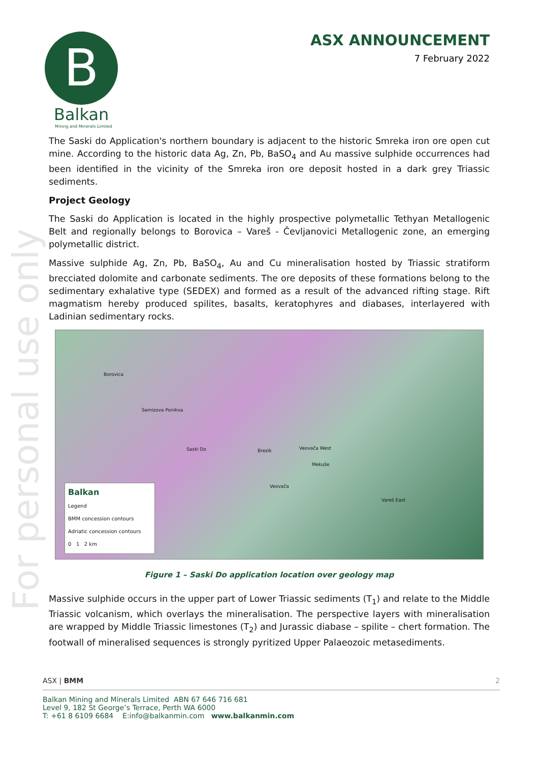For personal use only
B
Balkan
Mining and Minerals Limited
ASX ANNOUNCEMENT
7 February 2022
The Saski do Application's northern boundary is adjacent to the historic Smreka iron ore open cut mine. According to the historic data Ag, Zn, Pb, BaSO<sub>4</sub> and Au massive sulphide occurrences had been identified in the vicinity of the Smreka iron ore deposit hosted in a dark grey Triassic sediments.
Project Geology
The Saski do Application is located in the highly prospective polymetallic Tethyan Metallogenic Belt and regionally belongs to Borovica – Vareš - Čevljanovici Metallogenic zone, an emerging polymetallic district.
Massive sulphide Ag, Zn, Pb, BaSO<sub>4</sub>, Au and Cu mineralisation hosted by Triassic stratiform brecciated dolomite and carbonate sediments. The ore deposits of these formations belong to the sedimentary exhalative type (SEDEX) and formed as a result of the advanced rifting stage. Rift magmatism hereby produced spilites, basalts, keratophyres and diabases, interlayered with Ladinian sedimentary rocks.
Borovica
Semizova Ponikva
Saski Do Brezik Veovača West
Mekuše
Veovača
Vareš East
Balkan
Legend
BMM concession contours
Adriatic concession contours
0 1 2 km
Figure 1 – Saski Do application location over geology map
Massive sulphide occurs in the upper part of Lower Triassic sediments (T<sub>1</sub>) and relate to the Middle Triassic volcanism, which overlays the mineralisation. The perspective layers with mineralisation are wrapped by Middle Triassic limestones (T<sub>2</sub>) and Jurassic diabase – spilite – chert formation. The footwall of mineralised sequences is strongly pyritized Upper Palaeozoic metasediments.
ASX | BMM 2
Balkan Mining and Minerals Limited ABN 67 646 716 681
Level 9, 182 St George’s Terrace, Perth WA 6000
T: +61 8 6109 6684 E:info@balkanmin.com www.balkanmin.com